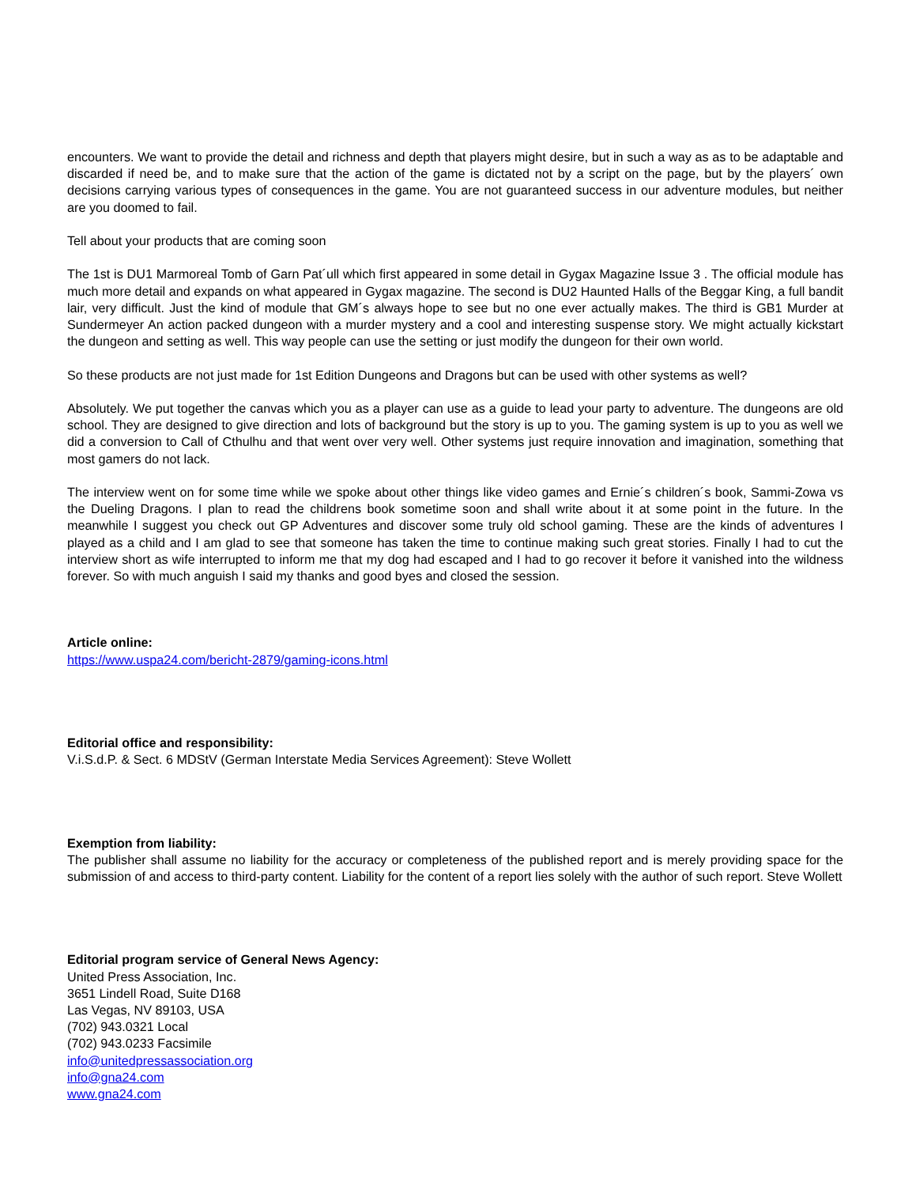encounters. We want to provide the detail and richness and depth that players might desire, but in such a way as as to be adaptable and discarded if need be, and to make sure that the action of the game is dictated not by a script on the page, but by the players´ own decisions carrying various types of consequences in the game. You are not guaranteed success in our adventure modules, but neither are you doomed to fail.
Tell about your products that are coming soon
The 1st is DU1 Marmoreal Tomb of Garn Pat´ull which first appeared in some detail in Gygax Magazine Issue 3 . The official module has much more detail and expands on what appeared in Gygax magazine. The second is DU2 Haunted Halls of the Beggar King, a full bandit lair, very difficult. Just the kind of module that GM´s always hope to see but no one ever actually makes. The third is GB1 Murder at Sundermeyer An action packed dungeon with a murder mystery and a cool and interesting suspense story. We might actually kickstart the dungeon and setting as well. This way people can use the setting or just modify the dungeon for their own world.
So these products are not just made for 1st Edition Dungeons and Dragons but can be used with other systems as well?
Absolutely. We put together the canvas which you as a player can use as a guide to lead your party to adventure. The dungeons are old school. They are designed to give direction and lots of background but the story is up to you. The gaming system is up to you as well we did a conversion to Call of Cthulhu and that went over very well. Other systems just require innovation and imagination, something that most gamers do not lack.
The interview went on for some time while we spoke about other things like video games and Ernie´s children´s book, Sammi-Zowa vs the Dueling Dragons. I plan to read the childrens book sometime soon and shall write about it at some point in the future. In the meanwhile I suggest you check out GP Adventures and discover some truly old school gaming. These are the kinds of adventures I played as a child and I am glad to see that someone has taken the time to continue making such great stories. Finally I had to cut the interview short as wife interrupted to inform me that my dog had escaped and I had to go recover it before it vanished into the wildness forever. So with much anguish I said my thanks and good byes and closed the session.
Article online:
https://www.uspa24.com/bericht-2879/gaming-icons.html
Editorial office and responsibility:
V.i.S.d.P. & Sect. 6 MDStV (German Interstate Media Services Agreement): Steve Wollett
Exemption from liability:
The publisher shall assume no liability for the accuracy or completeness of the published report and is merely providing space for the submission of and access to third-party content. Liability for the content of a report lies solely with the author of such report. Steve Wollett
Editorial program service of General News Agency:
United Press Association, Inc.
3651 Lindell Road, Suite D168
Las Vegas, NV 89103, USA
(702) 943.0321 Local
(702) 943.0233 Facsimile
info@unitedpressassociation.org
info@gna24.com
www.gna24.com